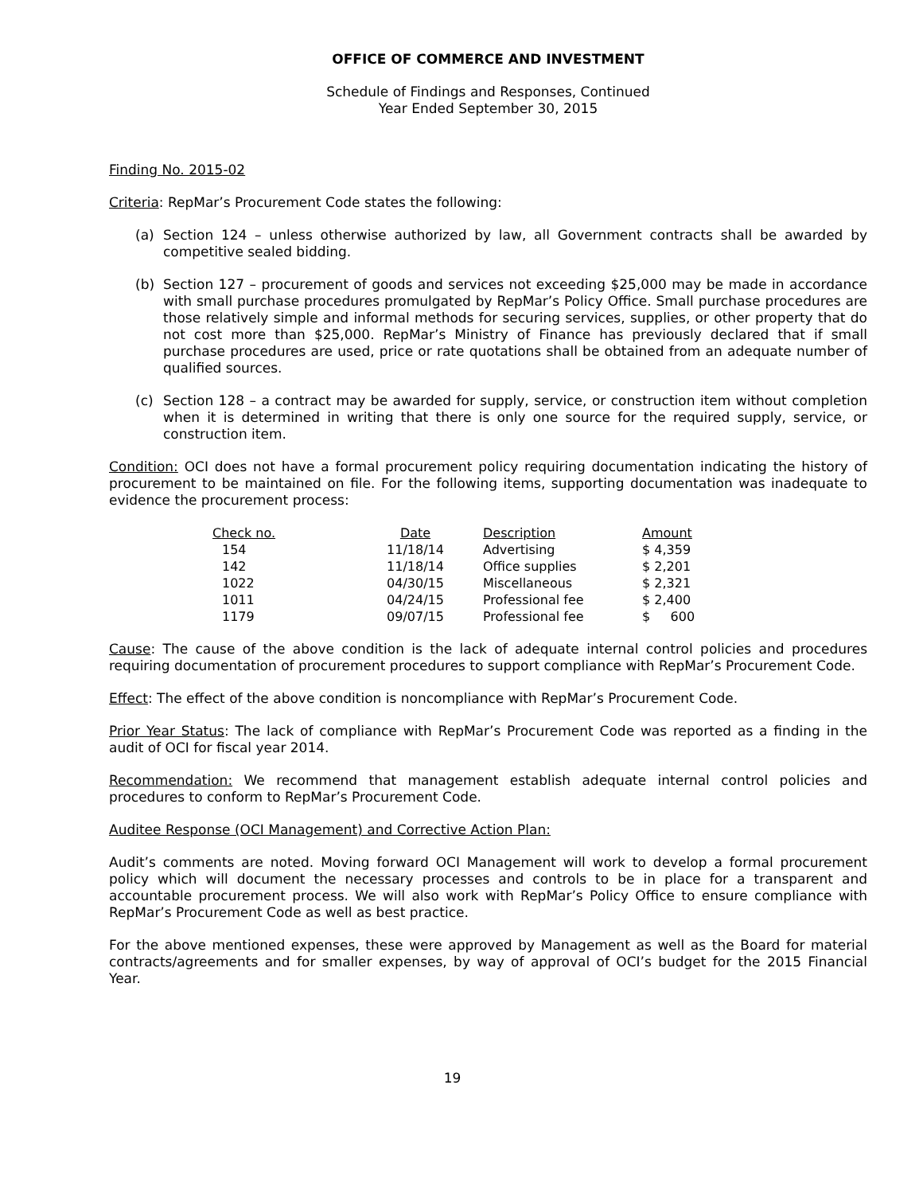OFFICE OF COMMERCE AND INVESTMENT
Schedule of Findings and Responses, Continued
Year Ended September 30, 2015
Finding No. 2015-02
Criteria: RepMar’s Procurement Code states the following:
(a) Section 124 – unless otherwise authorized by law, all Government contracts shall be awarded by competitive sealed bidding.
(b) Section 127 – procurement of goods and services not exceeding $25,000 may be made in accordance with small purchase procedures promulgated by RepMar’s Policy Office. Small purchase procedures are those relatively simple and informal methods for securing services, supplies, or other property that do not cost more than $25,000. RepMar’s Ministry of Finance has previously declared that if small purchase procedures are used, price or rate quotations shall be obtained from an adequate number of qualified sources.
(c) Section 128 – a contract may be awarded for supply, service, or construction item without completion when it is determined in writing that there is only one source for the required supply, service, or construction item.
Condition: OCI does not have a formal procurement policy requiring documentation indicating the history of procurement to be maintained on file. For the following items, supporting documentation was inadequate to evidence the procurement process:
| Check no. | Date | Description | Amount |
| --- | --- | --- | --- |
| 154 | 11/18/14 | Advertising | $ 4,359 |
| 142 | 11/18/14 | Office supplies | $ 2,201 |
| 1022 | 04/30/15 | Miscellaneous | $ 2,321 |
| 1011 | 04/24/15 | Professional fee | $ 2,400 |
| 1179 | 09/07/15 | Professional fee | $ 600 |
Cause: The cause of the above condition is the lack of adequate internal control policies and procedures requiring documentation of procurement procedures to support compliance with RepMar’s Procurement Code.
Effect: The effect of the above condition is noncompliance with RepMar’s Procurement Code.
Prior Year Status: The lack of compliance with RepMar’s Procurement Code was reported as a finding in the audit of OCI for fiscal year 2014.
Recommendation: We recommend that management establish adequate internal control policies and procedures to conform to RepMar’s Procurement Code.
Auditee Response (OCI Management) and Corrective Action Plan:
Audit’s comments are noted. Moving forward OCI Management will work to develop a formal procurement policy which will document the necessary processes and controls to be in place for a transparent and accountable procurement process. We will also work with RepMar’s Policy Office to ensure compliance with RepMar’s Procurement Code as well as best practice.
For the above mentioned expenses, these were approved by Management as well as the Board for material contracts/agreements and for smaller expenses, by way of approval of OCI’s budget for the 2015 Financial Year.
19